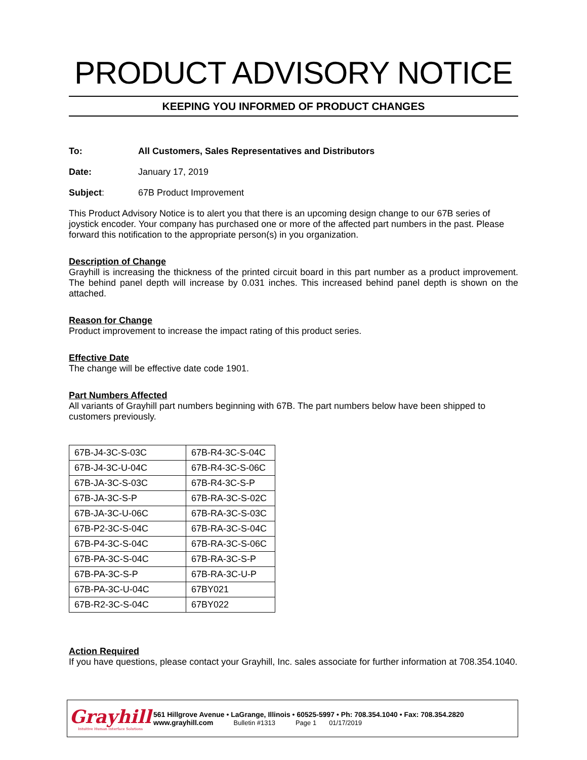PRODUCT ADVISORY NOTICE
KEEPING YOU INFORMED OF PRODUCT CHANGES
To: All Customers, Sales Representatives and Distributors
Date: January 17, 2019
Subject: 67B Product Improvement
This Product Advisory Notice is to alert you that there is an upcoming design change to our 67B series of joystick encoder. Your company has purchased one or more of the affected part numbers in the past. Please forward this notification to the appropriate person(s) in you organization.
Description of Change
Grayhill is increasing the thickness of the printed circuit board in this part number as a product improvement. The behind panel depth will increase by 0.031 inches. This increased behind panel depth is shown on the attached.
Reason for Change
Product improvement to increase the impact rating of this product series.
Effective Date
The change will be effective date code 1901.
Part Numbers Affected
All variants of Grayhill part numbers beginning with 67B. The part numbers below have been shipped to customers previously.
| 67B-J4-3C-S-03C | 67B-R4-3C-S-04C |
| 67B-J4-3C-U-04C | 67B-R4-3C-S-06C |
| 67B-JA-3C-S-03C | 67B-R4-3C-S-P |
| 67B-JA-3C-S-P | 67B-RA-3C-S-02C |
| 67B-JA-3C-U-06C | 67B-RA-3C-S-03C |
| 67B-P2-3C-S-04C | 67B-RA-3C-S-04C |
| 67B-P4-3C-S-04C | 67B-RA-3C-S-06C |
| 67B-PA-3C-S-04C | 67B-RA-3C-S-P |
| 67B-PA-3C-S-P | 67B-RA-3C-U-P |
| 67B-PA-3C-U-04C | 67BY021 |
| 67B-R2-3C-S-04C | 67BY022 |
Action Required
If you have questions, please contact your Grayhill, Inc. sales associate for further information at 708.354.1040.
Grayhill
Intuitive Human Interface Solutions
561 Hillgrove Avenue • LaGrange, Illinois • 60525-5997 • Ph: 708.354.1040 • Fax: 708.354.2820
www.grayhill.com Bulletin #1313 Page 1 01/17/2019